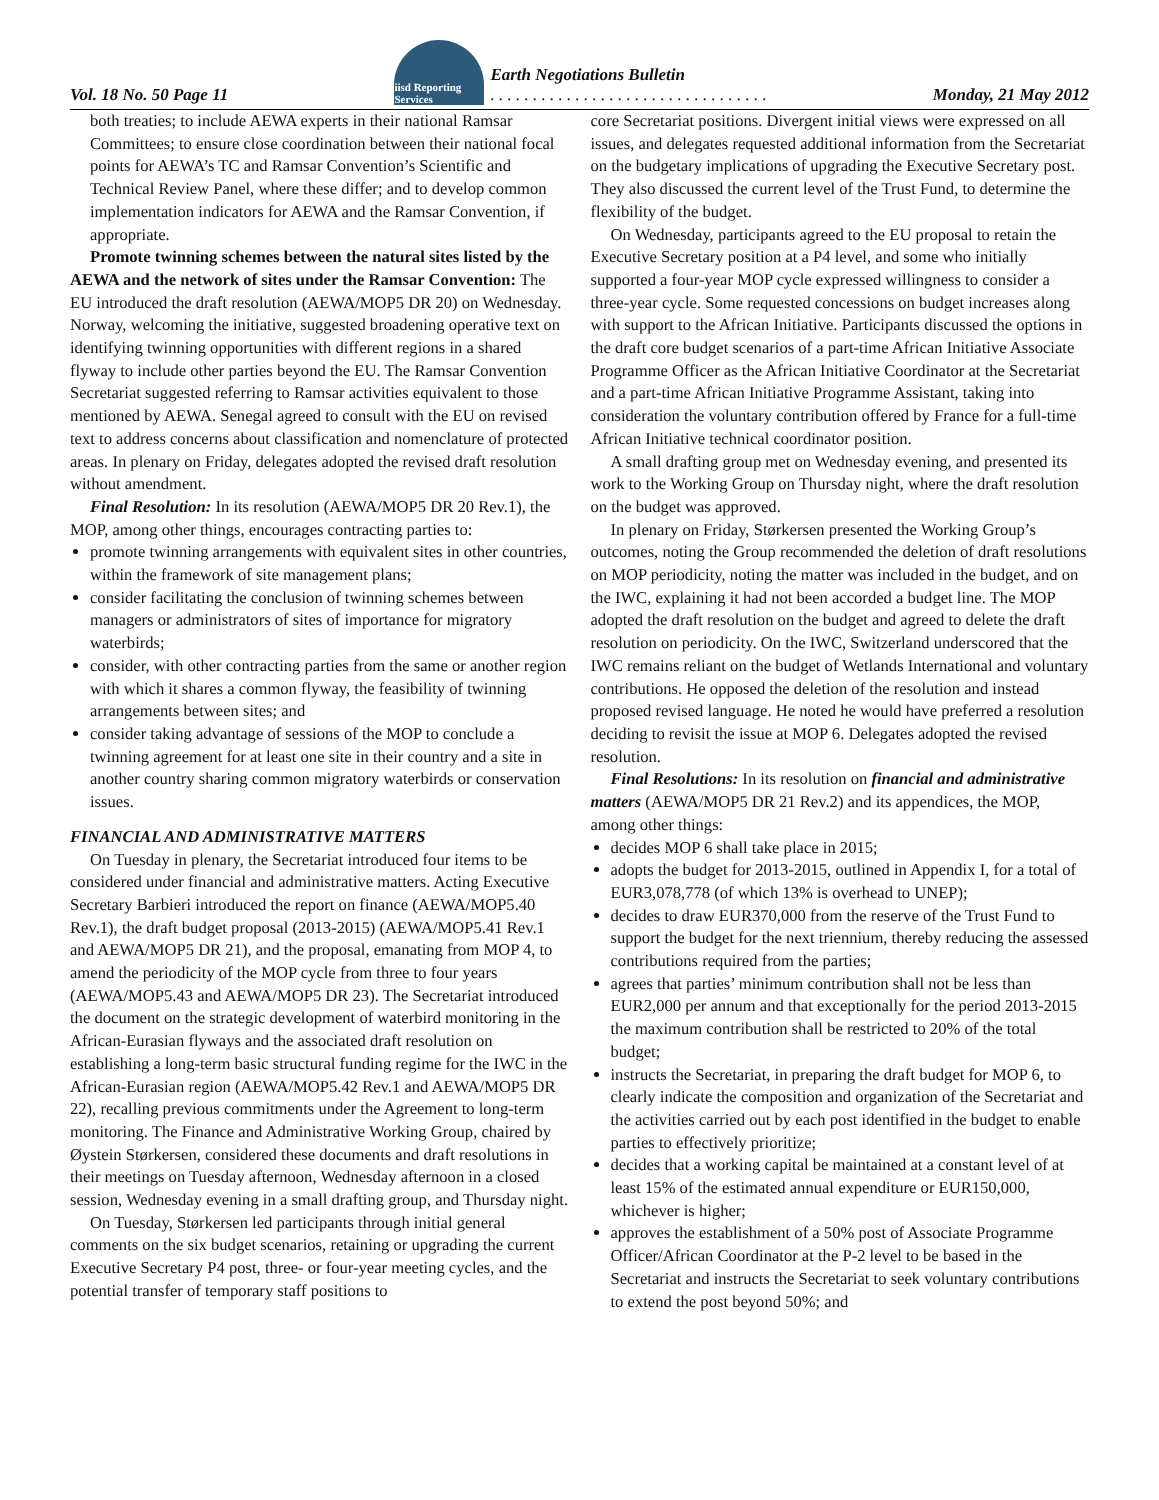Vol. 18 No. 50 Page 11 iisd Reporting Services Earth Negotiations Bulletin
. . . . . . . . . . . . . . . . . . . . . . . . . . . . . . . . . Monday, 21 May 2012
both treaties; to include AEWA experts in their national Ramsar Committees; to ensure close coordination between their national focal points for AEWA’s TC and Ramsar Convention’s Scientific and Technical Review Panel, where these differ; and to develop common implementation indicators for AEWA and the Ramsar Convention, if appropriate.
Promote twinning schemes between the natural sites listed by the AEWA and the network of sites under the Ramsar Convention: The EU introduced the draft resolution (AEWA/MOP5 DR 20) on Wednesday. Norway, welcoming the initiative, suggested broadening operative text on identifying twinning opportunities with different regions in a shared flyway to include other parties beyond the EU. The Ramsar Convention Secretariat suggested referring to Ramsar activities equivalent to those mentioned by AEWA. Senegal agreed to consult with the EU on revised text to address concerns about classification and nomenclature of protected areas. In plenary on Friday, delegates adopted the revised draft resolution without amendment.
Final Resolution: In its resolution (AEWA/MOP5 DR 20 Rev.1), the MOP, among other things, encourages contracting parties to:
promote twinning arrangements with equivalent sites in other countries, within the framework of site management plans;
consider facilitating the conclusion of twinning schemes between managers or administrators of sites of importance for migratory waterbirds;
consider, with other contracting parties from the same or another region with which it shares a common flyway, the feasibility of twinning arrangements between sites; and
consider taking advantage of sessions of the MOP to conclude a twinning agreement for at least one site in their country and a site in another country sharing common migratory waterbirds or conservation issues.
FINANCIAL AND ADMINISTRATIVE MATTERS
On Tuesday in plenary, the Secretariat introduced four items to be considered under financial and administrative matters. Acting Executive Secretary Barbieri introduced the report on finance (AEWA/MOP5.40 Rev.1), the draft budget proposal (2013-2015) (AEWA/MOP5.41 Rev.1 and AEWA/MOP5 DR 21), and the proposal, emanating from MOP 4, to amend the periodicity of the MOP cycle from three to four years (AEWA/MOP5.43 and AEWA/MOP5 DR 23). The Secretariat introduced the document on the strategic development of waterbird monitoring in the African-Eurasian flyways and the associated draft resolution on establishing a long-term basic structural funding regime for the IWC in the African-Eurasian region (AEWA/MOP5.42 Rev.1 and AEWA/MOP5 DR 22), recalling previous commitments under the Agreement to long-term monitoring. The Finance and Administrative Working Group, chaired by Øystein Størkersen, considered these documents and draft resolutions in their meetings on Tuesday afternoon, Wednesday afternoon in a closed session, Wednesday evening in a small drafting group, and Thursday night.
On Tuesday, Størkersen led participants through initial general comments on the six budget scenarios, retaining or upgrading the current Executive Secretary P4 post, three- or four-year meeting cycles, and the potential transfer of temporary staff positions to
core Secretariat positions. Divergent initial views were expressed on all issues, and delegates requested additional information from the Secretariat on the budgetary implications of upgrading the Executive Secretary post. They also discussed the current level of the Trust Fund, to determine the flexibility of the budget.
On Wednesday, participants agreed to the EU proposal to retain the Executive Secretary position at a P4 level, and some who initially supported a four-year MOP cycle expressed willingness to consider a three-year cycle. Some requested concessions on budget increases along with support to the African Initiative. Participants discussed the options in the draft core budget scenarios of a part-time African Initiative Associate Programme Officer as the African Initiative Coordinator at the Secretariat and a part-time African Initiative Programme Assistant, taking into consideration the voluntary contribution offered by France for a full-time African Initiative technical coordinator position.
A small drafting group met on Wednesday evening, and presented its work to the Working Group on Thursday night, where the draft resolution on the budget was approved.
In plenary on Friday, Størkersen presented the Working Group’s outcomes, noting the Group recommended the deletion of draft resolutions on MOP periodicity, noting the matter was included in the budget, and on the IWC, explaining it had not been accorded a budget line. The MOP adopted the draft resolution on the budget and agreed to delete the draft resolution on periodicity. On the IWC, Switzerland underscored that the IWC remains reliant on the budget of Wetlands International and voluntary contributions. He opposed the deletion of the resolution and instead proposed revised language. He noted he would have preferred a resolution deciding to revisit the issue at MOP 6. Delegates adopted the revised resolution.
Final Resolutions: In its resolution on financial and administrative matters (AEWA/MOP5 DR 21 Rev.2) and its appendices, the MOP, among other things:
decides MOP 6 shall take place in 2015;
adopts the budget for 2013-2015, outlined in Appendix I, for a total of EUR3,078,778 (of which 13% is overhead to UNEP);
decides to draw EUR370,000 from the reserve of the Trust Fund to support the budget for the next triennium, thereby reducing the assessed contributions required from the parties;
agrees that parties’ minimum contribution shall not be less than EUR2,000 per annum and that exceptionally for the period 2013-2015 the maximum contribution shall be restricted to 20% of the total budget;
instructs the Secretariat, in preparing the draft budget for MOP 6, to clearly indicate the composition and organization of the Secretariat and the activities carried out by each post identified in the budget to enable parties to effectively prioritize;
decides that a working capital be maintained at a constant level of at least 15% of the estimated annual expenditure or EUR150,000, whichever is higher;
approves the establishment of a 50% post of Associate Programme Officer/African Coordinator at the P-2 level to be based in the Secretariat and instructs the Secretariat to seek voluntary contributions to extend the post beyond 50%; and